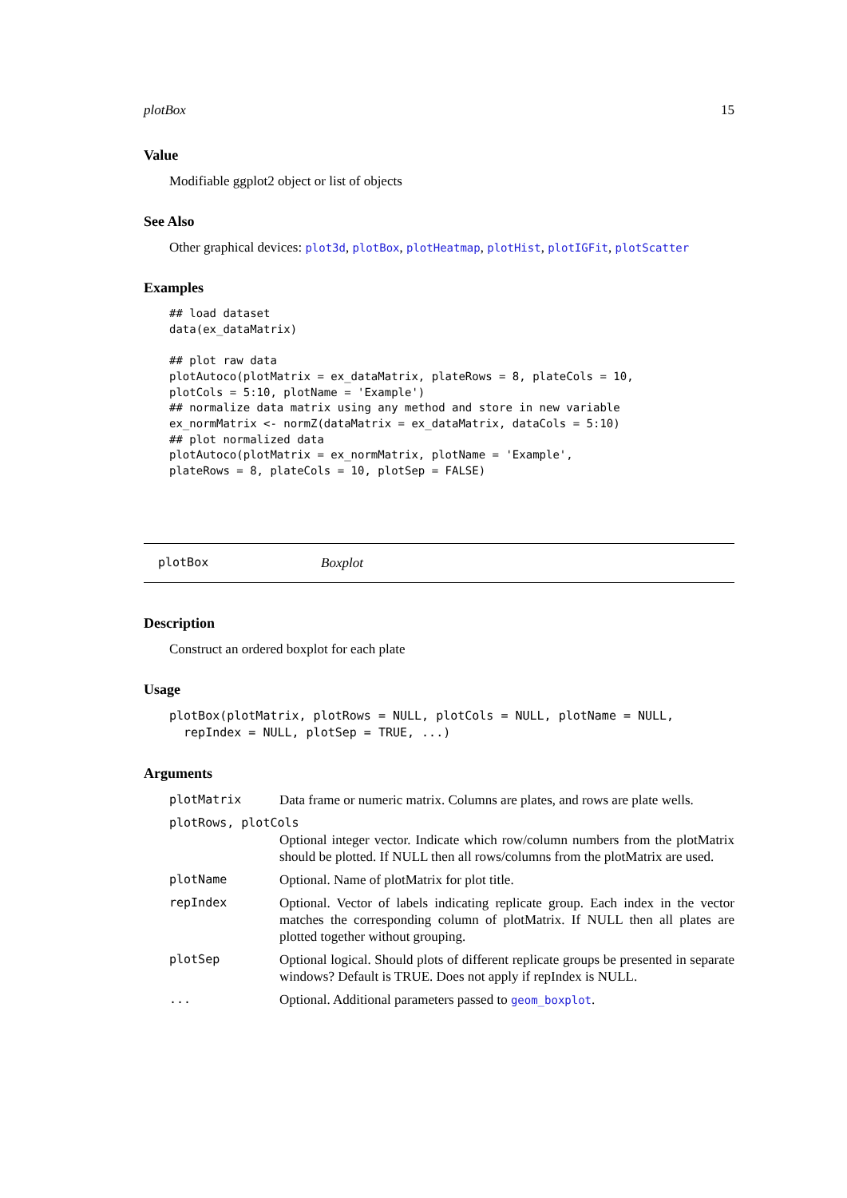plotBox 15
Value
Modifiable ggplot2 object or list of objects
See Also
Other graphical devices: plot3d, plotBox, plotHeatmap, plotHist, plotIGFit, plotScatter
Examples
## load dataset
data(ex_dataMatrix)

## plot raw data
plotAutoco(plotMatrix = ex_dataMatrix, plateRows = 8, plateCols = 10,
plotCols = 5:10, plotName = 'Example')
## normalize data matrix using any method and store in new variable
ex_normMatrix <- normZ(dataMatrix = ex_dataMatrix, dataCols = 5:10)
## plot normalized data
plotAutoco(plotMatrix = ex_normMatrix, plotName = 'Example',
plateRows = 8, plateCols = 10, plotSep = FALSE)
plotBox Boxplot
Description
Construct an ordered boxplot for each plate
Usage
plotBox(plotMatrix, plotRows = NULL, plotCols = NULL, plotName = NULL,
  repIndex = NULL, plotSep = TRUE, ...)
Arguments
| plotMatrix | Data frame or numeric matrix. Columns are plates, and rows are plate wells. |
| plotRows, plotCols | |
| | Optional integer vector. Indicate which row/column numbers from the plotMatrix should be plotted. If NULL then all rows/columns from the plotMatrix are used. |
| plotName | Optional. Name of plotMatrix for plot title. |
| repIndex | Optional. Vector of labels indicating replicate group. Each index in the vector matches the corresponding column of plotMatrix. If NULL then all plates are plotted together without grouping. |
| plotSep | Optional logical. Should plots of different replicate groups be presented in separate windows? Default is TRUE. Does not apply if repIndex is NULL. |
| ... | Optional. Additional parameters passed to geom_boxplot . |